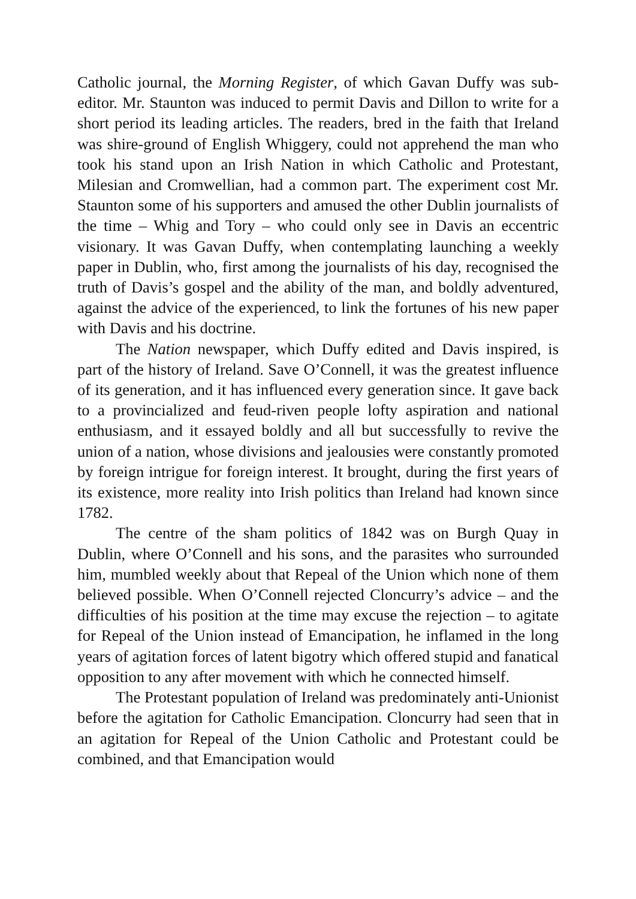Catholic journal, the Morning Register, of which Gavan Duffy was sub-editor. Mr. Staunton was induced to permit Davis and Dillon to write for a short period its leading articles. The readers, bred in the faith that Ireland was shire-ground of English Whiggery, could not apprehend the man who took his stand upon an Irish Nation in which Catholic and Protestant, Milesian and Cromwellian, had a common part. The experiment cost Mr. Staunton some of his supporters and amused the other Dublin journalists of the time – Whig and Tory – who could only see in Davis an eccentric visionary. It was Gavan Duffy, when contemplating launching a weekly paper in Dublin, who, first among the journalists of his day, recognised the truth of Davis’s gospel and the ability of the man, and boldly adventured, against the advice of the experienced, to link the fortunes of his new paper with Davis and his doctrine.
The Nation newspaper, which Duffy edited and Davis inspired, is part of the history of Ireland. Save O’Connell, it was the greatest influence of its generation, and it has influenced every generation since. It gave back to a provincialized and feud-riven people lofty aspiration and national enthusiasm, and it essayed boldly and all but successfully to revive the union of a nation, whose divisions and jealousies were constantly promoted by foreign intrigue for foreign interest. It brought, during the first years of its existence, more reality into Irish politics than Ireland had known since 1782.
The centre of the sham politics of 1842 was on Burgh Quay in Dublin, where O’Connell and his sons, and the parasites who surrounded him, mumbled weekly about that Repeal of the Union which none of them believed possible. When O’Connell rejected Cloncurry’s advice – and the difficulties of his position at the time may excuse the rejection – to agitate for Repeal of the Union instead of Emancipation, he inflamed in the long years of agitation forces of latent bigotry which offered stupid and fanatical opposition to any after movement with which he connected himself.
The Protestant population of Ireland was predominately anti-Unionist before the agitation for Catholic Emancipation. Cloncurry had seen that in an agitation for Repeal of the Union Catholic and Protestant could be combined, and that Emancipation would